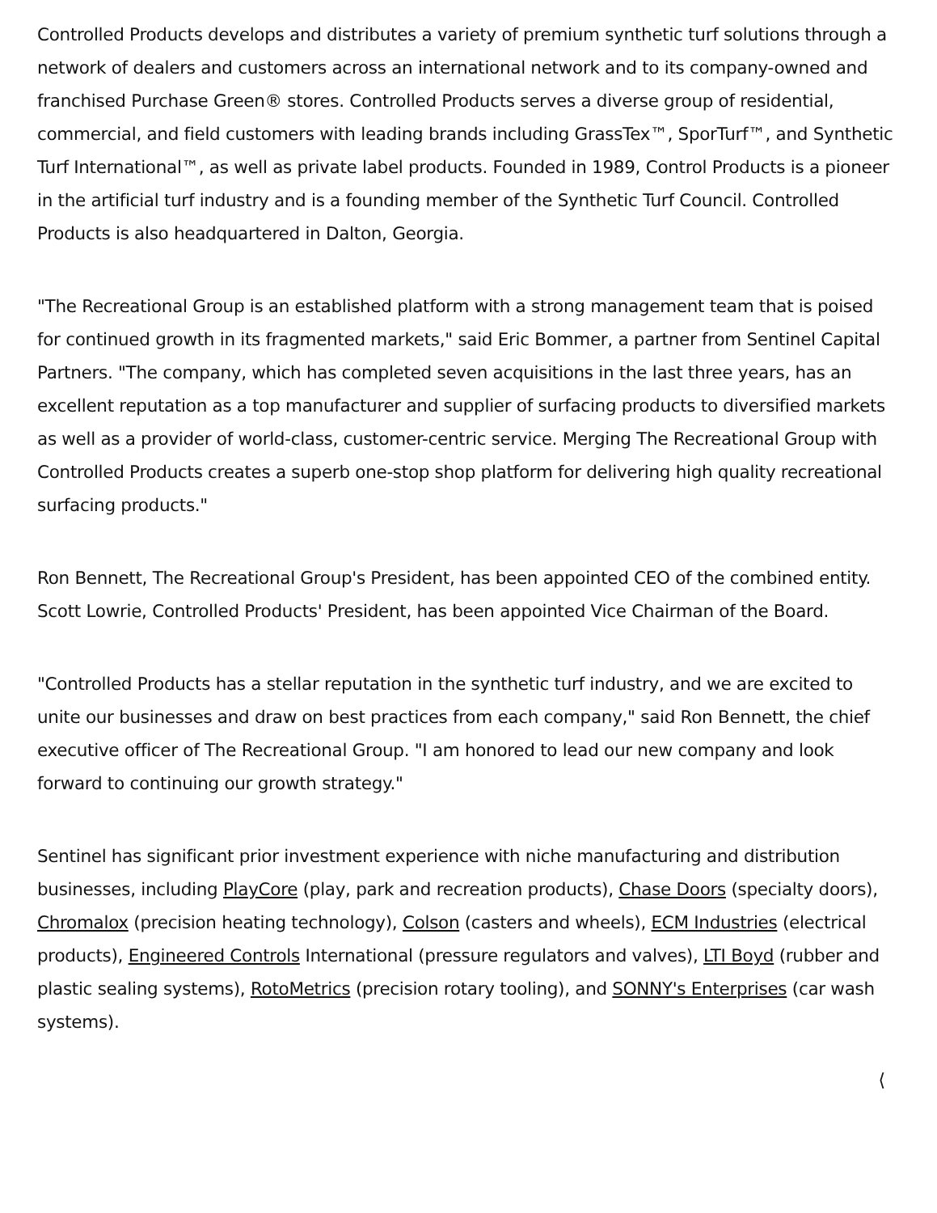Controlled Products develops and distributes a variety of premium synthetic turf solutions through a network of dealers and customers across an international network and to its company-owned and franchised Purchase Green® stores. Controlled Products serves a diverse group of residential, commercial, and field customers with leading brands including GrassTex™, SporTurf™, and Synthetic Turf International™, as well as private label products. Founded in 1989, Control Products is a pioneer in the artificial turf industry and is a founding member of the Synthetic Turf Council. Controlled Products is also headquartered in Dalton, Georgia.
"The Recreational Group is an established platform with a strong management team that is poised for continued growth in its fragmented markets," said Eric Bommer, a partner from Sentinel Capital Partners. "The company, which has completed seven acquisitions in the last three years, has an excellent reputation as a top manufacturer and supplier of surfacing products to diversified markets as well as a provider of world-class, customer-centric service. Merging The Recreational Group with Controlled Products creates a superb one-stop shop platform for delivering high quality recreational surfacing products."
Ron Bennett, The Recreational Group's President, has been appointed CEO of the combined entity. Scott Lowrie, Controlled Products' President, has been appointed Vice Chairman of the Board.
"Controlled Products has a stellar reputation in the synthetic turf industry, and we are excited to unite our businesses and draw on best practices from each company," said Ron Bennett, the chief executive officer of The Recreational Group. "I am honored to lead our new company and look forward to continuing our growth strategy."
Sentinel has significant prior investment experience with niche manufacturing and distribution businesses, including PlayCore (play, park and recreation products), Chase Doors (specialty doors), Chromalox (precision heating technology), Colson (casters and wheels), ECM Industries (electrical products), Engineered Controls International (pressure regulators and valves), LTI Boyd (rubber and plastic sealing systems), RotoMetrics (precision rotary tooling), and SONNY's Enterprises (car wash systems).
⟨